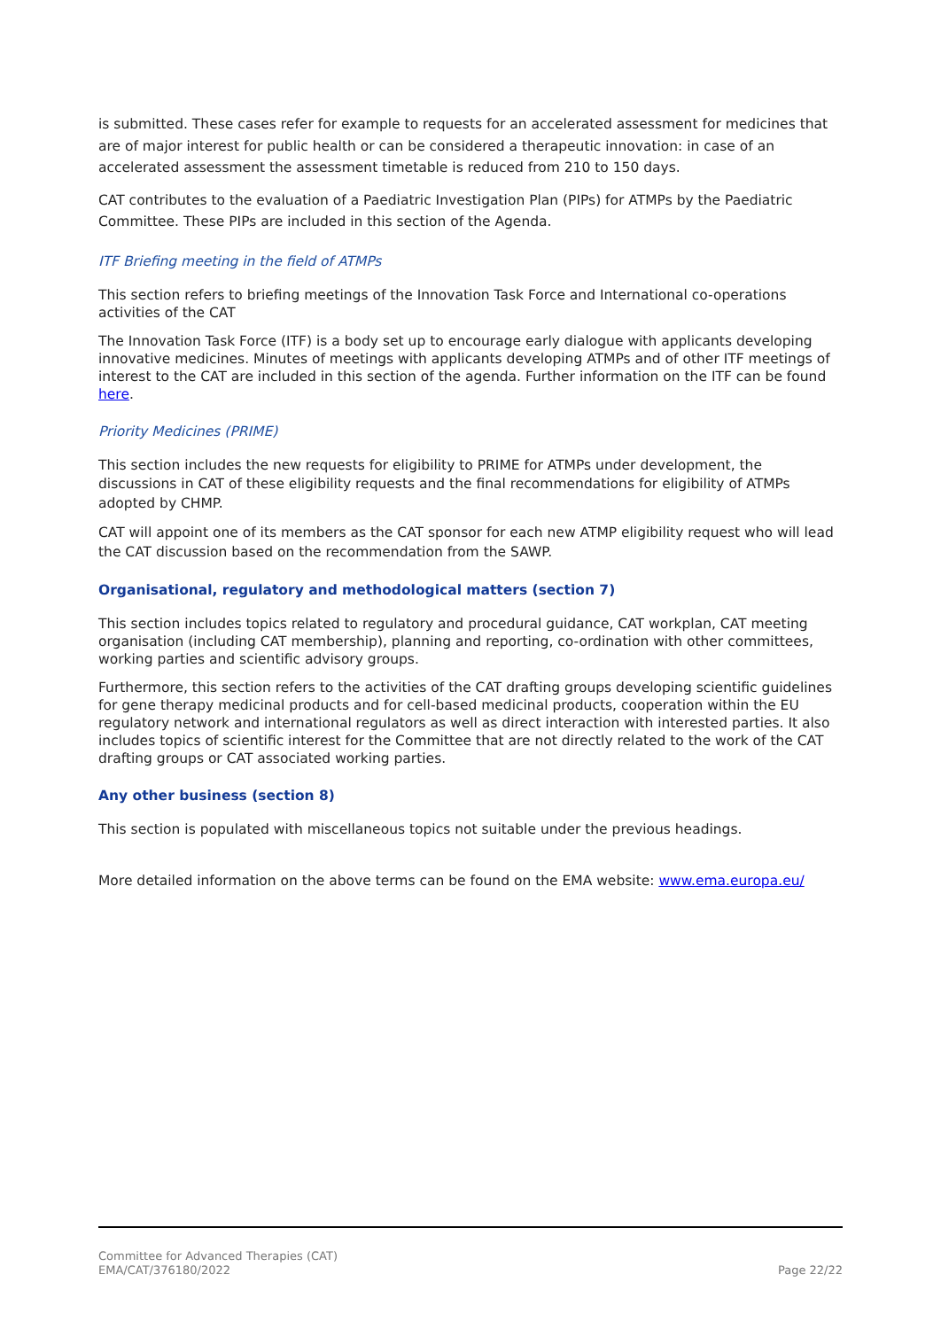is submitted. These cases refer for example to requests for an accelerated assessment for medicines that are of major interest for public health or can be considered a therapeutic innovation: in case of an accelerated assessment the assessment timetable is reduced from 210 to 150 days.
CAT contributes to the evaluation of a Paediatric Investigation Plan (PIPs) for ATMPs by the Paediatric Committee. These PIPs are included in this section of the Agenda.
ITF Briefing meeting in the field of ATMPs
This section refers to briefing meetings of the Innovation Task Force and International co-operations activities of the CAT
The Innovation Task Force (ITF) is a body set up to encourage early dialogue with applicants developing innovative medicines. Minutes of meetings with applicants developing ATMPs and of other ITF meetings of interest to the CAT are included in this section of the agenda. Further information on the ITF can be found here.
Priority Medicines (PRIME)
This section includes the new requests for eligibility to PRIME for ATMPs under development, the discussions in CAT of these eligibility requests and the final recommendations for eligibility of ATMPs adopted by CHMP.
CAT will appoint one of its members as the CAT sponsor for each new ATMP eligibility request who will lead the CAT discussion based on the recommendation from the SAWP.
Organisational, regulatory and methodological matters (section 7)
This section includes topics related to regulatory and procedural guidance, CAT workplan, CAT meeting organisation (including CAT membership), planning and reporting, co-ordination with other committees, working parties and scientific advisory groups.
Furthermore, this section refers to the activities of the CAT drafting groups developing scientific guidelines for gene therapy medicinal products and for cell-based medicinal products, cooperation within the EU regulatory network and international regulators as well as direct interaction with interested parties. It also includes topics of scientific interest for the Committee that are not directly related to the work of the CAT drafting groups or CAT associated working parties.
Any other business (section 8)
This section is populated with miscellaneous topics not suitable under the previous headings.
More detailed information on the above terms can be found on the EMA website: www.ema.europa.eu/
Committee for Advanced Therapies (CAT)
EMA/CAT/376180/2022
Page 22/22